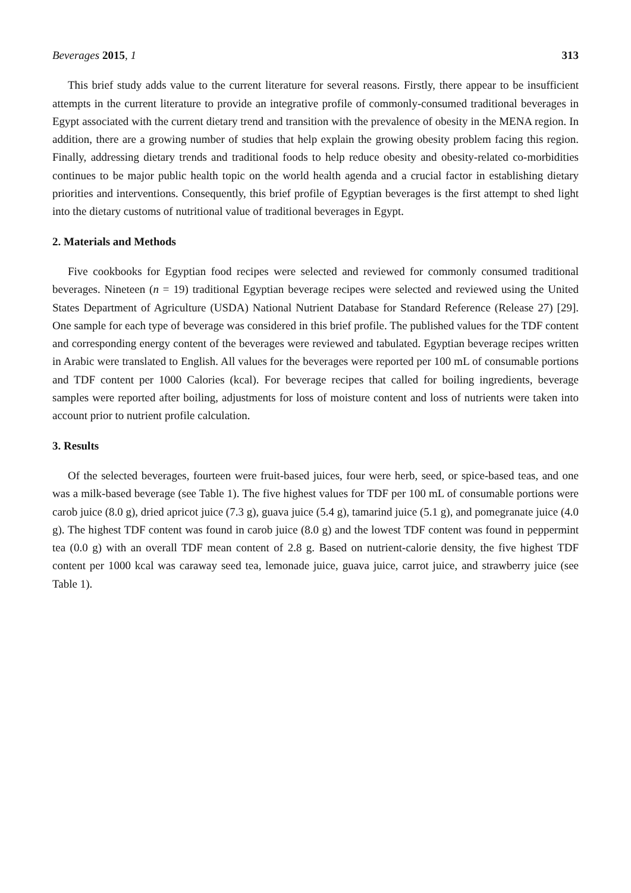Beverages 2015, 1 313
This brief study adds value to the current literature for several reasons. Firstly, there appear to be insufficient attempts in the current literature to provide an integrative profile of commonly-consumed traditional beverages in Egypt associated with the current dietary trend and transition with the prevalence of obesity in the MENA region. In addition, there are a growing number of studies that help explain the growing obesity problem facing this region. Finally, addressing dietary trends and traditional foods to help reduce obesity and obesity-related co-morbidities continues to be major public health topic on the world health agenda and a crucial factor in establishing dietary priorities and interventions. Consequently, this brief profile of Egyptian beverages is the first attempt to shed light into the dietary customs of nutritional value of traditional beverages in Egypt.
2. Materials and Methods
Five cookbooks for Egyptian food recipes were selected and reviewed for commonly consumed traditional beverages. Nineteen (n = 19) traditional Egyptian beverage recipes were selected and reviewed using the United States Department of Agriculture (USDA) National Nutrient Database for Standard Reference (Release 27) [29]. One sample for each type of beverage was considered in this brief profile. The published values for the TDF content and corresponding energy content of the beverages were reviewed and tabulated. Egyptian beverage recipes written in Arabic were translated to English. All values for the beverages were reported per 100 mL of consumable portions and TDF content per 1000 Calories (kcal). For beverage recipes that called for boiling ingredients, beverage samples were reported after boiling, adjustments for loss of moisture content and loss of nutrients were taken into account prior to nutrient profile calculation.
3. Results
Of the selected beverages, fourteen were fruit-based juices, four were herb, seed, or spice-based teas, and one was a milk-based beverage (see Table 1). The five highest values for TDF per 100 mL of consumable portions were carob juice (8.0 g), dried apricot juice (7.3 g), guava juice (5.4 g), tamarind juice (5.1 g), and pomegranate juice (4.0 g). The highest TDF content was found in carob juice (8.0 g) and the lowest TDF content was found in peppermint tea (0.0 g) with an overall TDF mean content of 2.8 g. Based on nutrient-calorie density, the five highest TDF content per 1000 kcal was caraway seed tea, lemonade juice, guava juice, carrot juice, and strawberry juice (see Table 1).